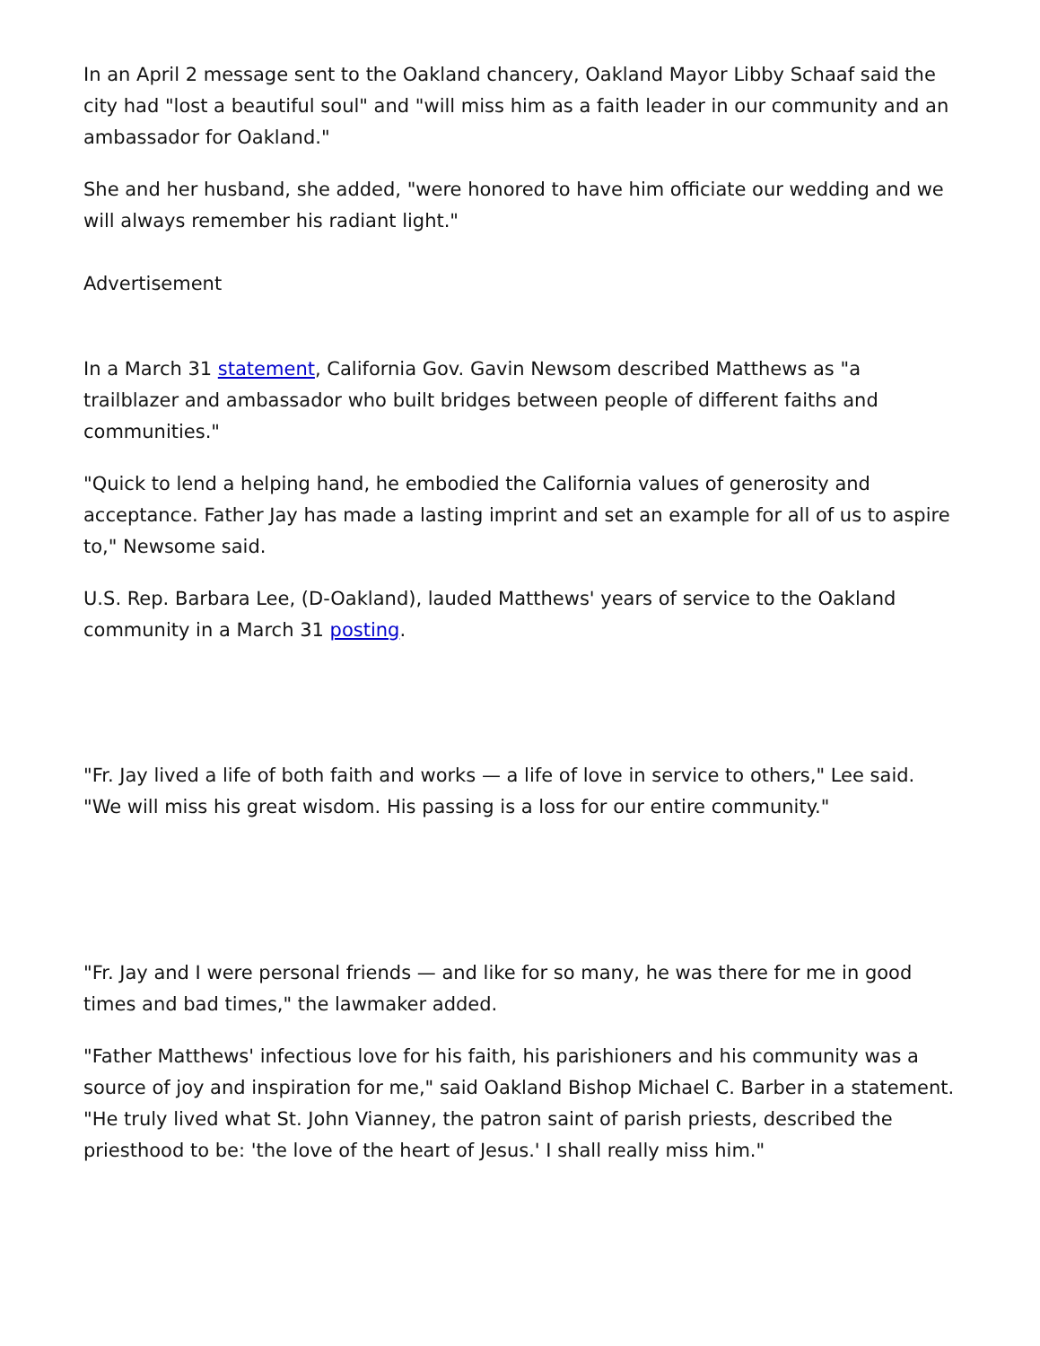In an April 2 message sent to the Oakland chancery, Oakland Mayor Libby Schaaf said the city had "lost a beautiful soul" and "will miss him as a faith leader in our community and an ambassador for Oakland."
She and her husband, she added, "were honored to have him officiate our wedding and we will always remember his radiant light."
Advertisement
In a March 31 statement, California Gov. Gavin Newsom described Matthews as "a trailblazer and ambassador who built bridges between people of different faiths and communities."
"Quick to lend a helping hand, he embodied the California values of generosity and acceptance. Father Jay has made a lasting imprint and set an example for all of us to aspire to," Newsome said.
U.S. Rep. Barbara Lee, (D-Oakland), lauded Matthews' years of service to the Oakland community in a March 31 posting.
"Fr. Jay lived a life of both faith and works — a life of love in service to others," Lee said. "We will miss his great wisdom. His passing is a loss for our entire community."
"Fr. Jay and I were personal friends — and like for so many, he was there for me in good times and bad times," the lawmaker added.
"Father Matthews' infectious love for his faith, his parishioners and his community was a source of joy and inspiration for me," said Oakland Bishop Michael C. Barber in a statement. "He truly lived what St. John Vianney, the patron saint of parish priests, described the priesthood to be: 'the love of the heart of Jesus.' I shall really miss him."